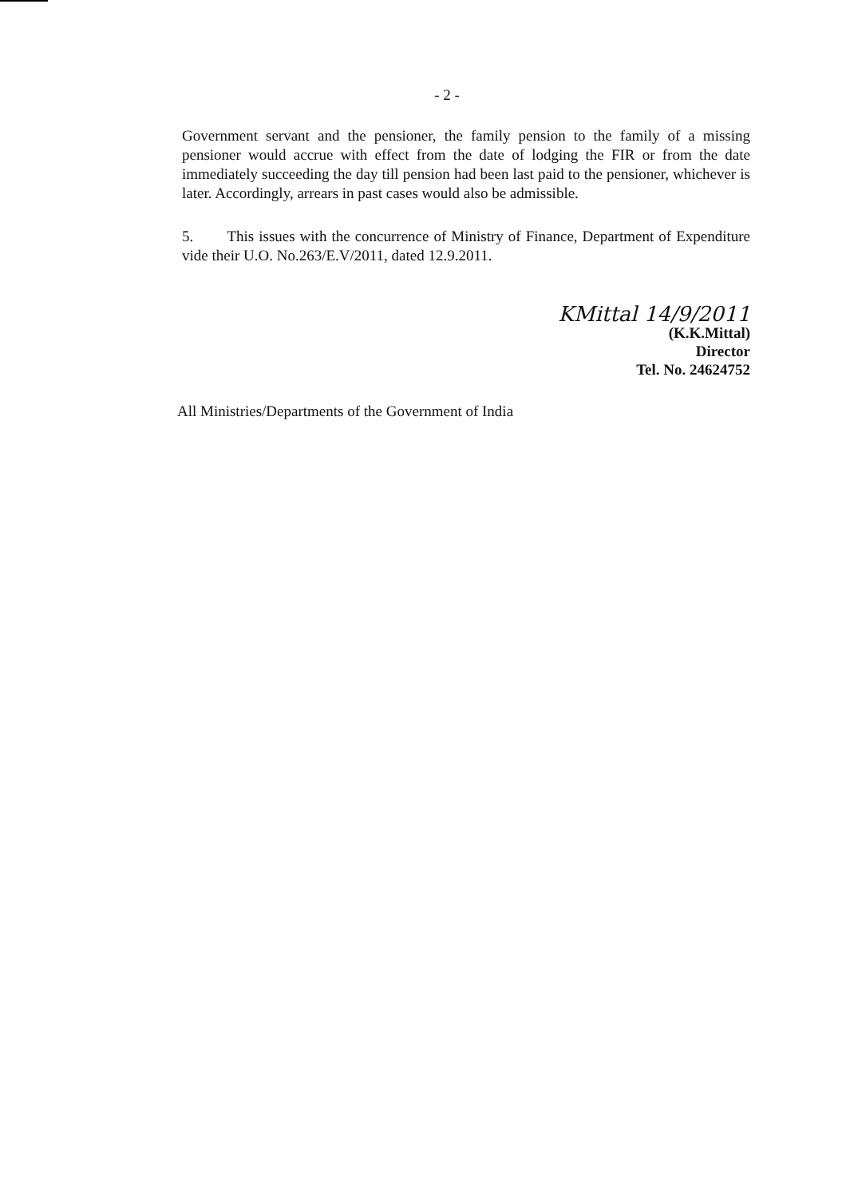- 2 -
Government servant and the pensioner, the family pension to the family of a missing pensioner would accrue with effect from the date of lodging the FIR or from the date immediately succeeding the day till pension had been last paid to the pensioner, whichever is later. Accordingly, arrears in past cases would also be admissible.
5. This issues with the concurrence of Ministry of Finance, Department of Expenditure vide their U.O. No.263/E.V/2011, dated 12.9.2011.
KMittal 14/9/2011
(K.K.Mittal)
Director
Tel. No. 24624752
All Ministries/Departments of the Government of India